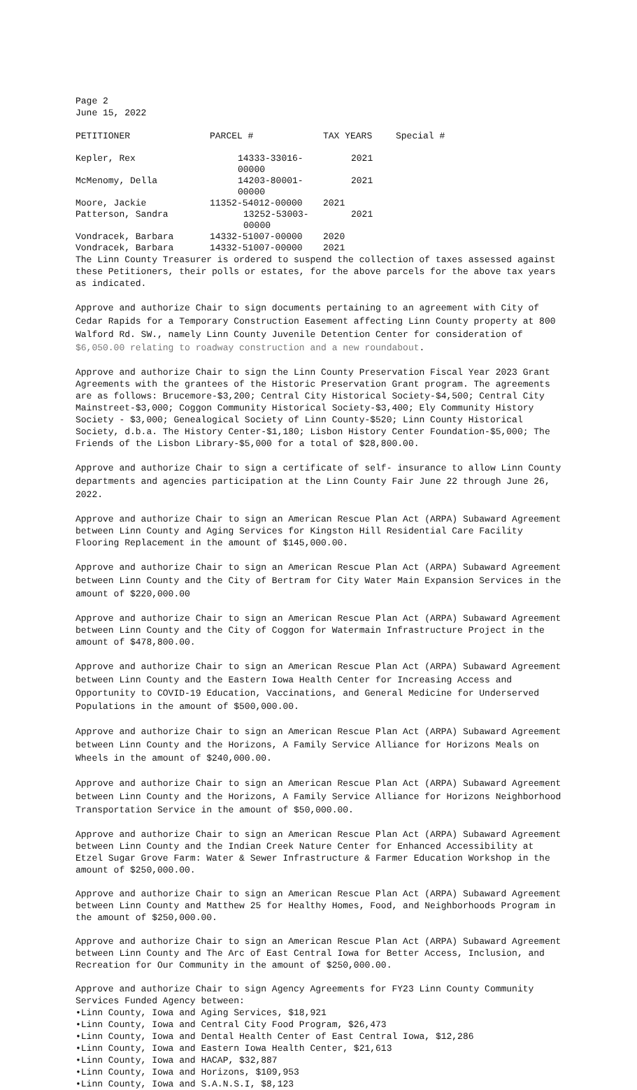Page 2
June 15, 2022
| PETITIONER | PARCEL # | TAX YEARS | Special # |
| --- | --- | --- | --- |
| Kepler, Rex | 14333-33016-00000 | 2021 | |
| McMenomy, Della | 14203-80001-00000 | 2021 | |
| Moore, Jackie | 11352-54012-00000 | 2021 | |
| Patterson, Sandra | 13252-53003-00000 | 2021 | |
| Vondracek, Barbara | 14332-51007-00000 | 2020 | |
| Vondracek, Barbara | 14332-51007-00000 | 2021 | |
The Linn County Treasurer is ordered to suspend the collection of taxes assessed against these Petitioners, their polls or estates, for the above parcels for the above tax years as indicated.
Approve and authorize Chair to sign documents pertaining to an agreement with City of Cedar Rapids for a Temporary Construction Easement affecting Linn County property at 800 Walford Rd. SW., namely Linn County Juvenile Detention Center for consideration of $6,050.00 relating to roadway construction and a new roundabout.
Approve and authorize Chair to sign the Linn County Preservation Fiscal Year 2023 Grant Agreements with the grantees of the Historic Preservation Grant program. The agreements are as follows: Brucemore-$3,200; Central City Historical Society-$4,500; Central City Mainstreet-$3,000; Coggon Community Historical Society-$3,400; Ely Community History Society - $3,000; Genealogical Society of Linn County-$520; Linn County Historical Society, d.b.a. The History Center-$1,180; Lisbon History Center Foundation-$5,000; The Friends of the Lisbon Library-$5,000 for a total of $28,800.00.
Approve and authorize Chair to sign a certificate of self- insurance to allow Linn County departments and agencies participation at the Linn County Fair June 22 through June 26, 2022.
Approve and authorize Chair to sign an American Rescue Plan Act (ARPA) Subaward Agreement between Linn County and Aging Services for Kingston Hill Residential Care Facility Flooring Replacement in the amount of $145,000.00.
Approve and authorize Chair to sign an American Rescue Plan Act (ARPA) Subaward Agreement between Linn County and the City of Bertram for City Water Main Expansion Services in the amount of $220,000.00
Approve and authorize Chair to sign an American Rescue Plan Act (ARPA) Subaward Agreement between Linn County and the City of Coggon for Watermain Infrastructure Project in the amount of $478,800.00.
Approve and authorize Chair to sign an American Rescue Plan Act (ARPA) Subaward Agreement between Linn County and the Eastern Iowa Health Center for Increasing Access and Opportunity to COVID-19 Education, Vaccinations, and General Medicine for Underserved Populations in the amount of $500,000.00.
Approve and authorize Chair to sign an American Rescue Plan Act (ARPA) Subaward Agreement between Linn County and the Horizons, A Family Service Alliance for Horizons Meals on Wheels in the amount of $240,000.00.
Approve and authorize Chair to sign an American Rescue Plan Act (ARPA) Subaward Agreement between Linn County and the Horizons, A Family Service Alliance for Horizons Neighborhood Transportation Service in the amount of $50,000.00.
Approve and authorize Chair to sign an American Rescue Plan Act (ARPA) Subaward Agreement between Linn County and the Indian Creek Nature Center for Enhanced Accessibility at Etzel Sugar Grove Farm: Water & Sewer Infrastructure & Farmer Education Workshop in the amount of $250,000.00.
Approve and authorize Chair to sign an American Rescue Plan Act (ARPA) Subaward Agreement between Linn County and Matthew 25 for Healthy Homes, Food, and Neighborhoods Program in the amount of $250,000.00.
Approve and authorize Chair to sign an American Rescue Plan Act (ARPA) Subaward Agreement between Linn County and The Arc of East Central Iowa for Better Access, Inclusion, and Recreation for Our Community in the amount of $250,000.00.
Approve and authorize Chair to sign Agency Agreements for FY23 Linn County Community Services Funded Agency between:
•Linn County, Iowa and Aging Services, $18,921
•Linn County, Iowa and Central City Food Program, $26,473
•Linn County, Iowa and Dental Health Center of East Central Iowa, $12,286
•Linn County, Iowa and Eastern Iowa Health Center, $21,613
•Linn County, Iowa and HACAP, $32,887
•Linn County, Iowa and Horizons, $109,953
•Linn County, Iowa and S.A.N.S.I, $8,123